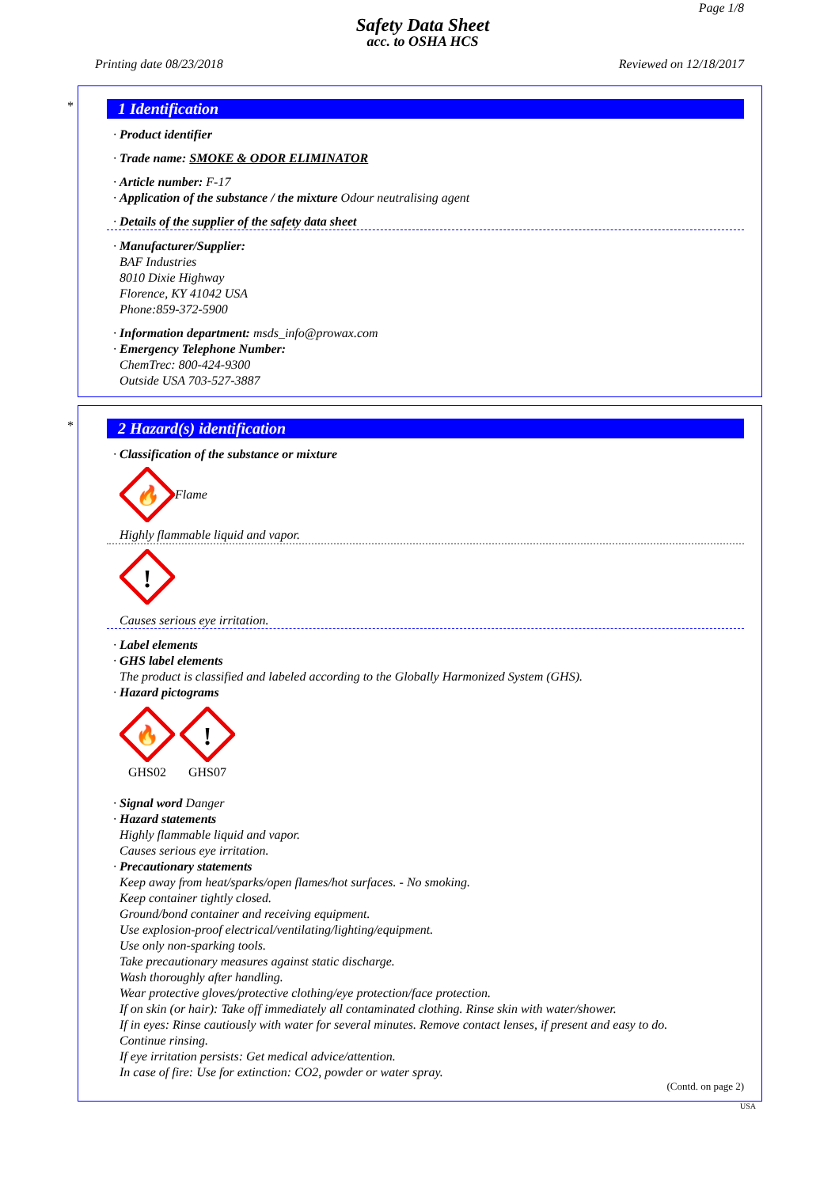Page 1/8
Safety Data Sheet
acc. to OSHA HCS
Printing date 08/23/2018 Reviewed on 12/18/2017
*
1 Identification
· Product identifier
· Trade name: SMOKE & ODOR ELIMINATOR
· Article number: F-17
· Application of the substance / the mixture Odour neutralising agent
· Details of the supplier of the safety data sheet
· Manufacturer/Supplier:
BAF Industries
8010 Dixie Highway
Florence, KY 41042 USA
Phone:859-372-5900
· Information department: msds_info@prowax.com
· Emergency Telephone Number:
ChemTrec: 800-424-9300
Outside USA 703-527-3887
*
2 Hazard(s) identification
· Classification of the substance or mixture
🔥
Flame
Highly flammable liquid and vapor.
!
Causes serious eye irritation.
· Label elements
· GHS label elements
The product is classified and labeled according to the Globally Harmonized System (GHS).
· Hazard pictograms
🔥
GHS02
!
GHS07
· Signal word Danger
· Hazard statements
Highly flammable liquid and vapor.
Causes serious eye irritation.
· Precautionary statements
Keep away from heat/sparks/open flames/hot surfaces. - No smoking.
Keep container tightly closed.
Ground/bond container and receiving equipment.
Use explosion-proof electrical/ventilating/lighting/equipment.
Use only non-sparking tools.
Take precautionary measures against static discharge.
Wash thoroughly after handling.
Wear protective gloves/protective clothing/eye protection/face protection.
If on skin (or hair): Take off immediately all contaminated clothing. Rinse skin with water/shower.
If in eyes: Rinse cautiously with water for several minutes. Remove contact lenses, if present and easy to do.
Continue rinsing.
If eye irritation persists: Get medical advice/attention.
In case of fire: Use for extinction: CO2, powder or water spray.
(Contd. on page 2)
USA